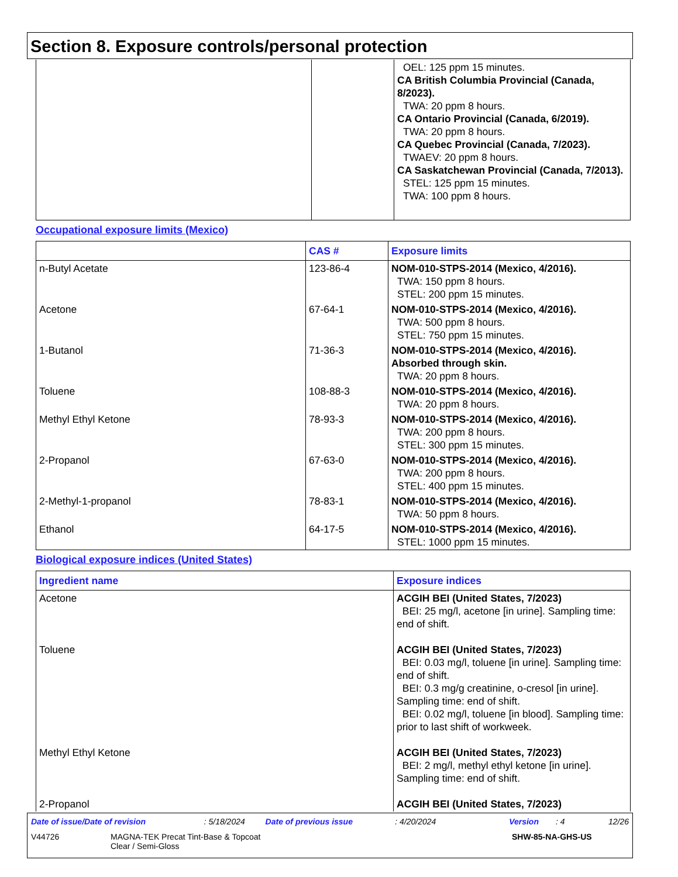Section 8. Exposure controls/personal protection
| | | OEL: 125 ppm 15 minutes. CA British Columbia Provincial (Canada, 8/2023). TWA: 20 ppm 8 hours. CA Ontario Provincial (Canada, 6/2019). TWA: 20 ppm 8 hours. CA Quebec Provincial (Canada, 7/2023). TWAEV: 20 ppm 8 hours. CA Saskatchewan Provincial (Canada, 7/2013). STEL: 125 ppm 15 minutes. TWA: 100 ppm 8 hours. |
Occupational exposure limits (Mexico)
| | CAS # | Exposure limits |
| --- | --- | --- |
| n-Butyl Acetate | 123-86-4 | NOM-010-STPS-2014 (Mexico, 4/2016). TWA: 150 ppm 8 hours. STEL: 200 ppm 15 minutes. |
| Acetone | 67-64-1 | NOM-010-STPS-2014 (Mexico, 4/2016). TWA: 500 ppm 8 hours. STEL: 750 ppm 15 minutes. |
| 1-Butanol | 71-36-3 | NOM-010-STPS-2014 (Mexico, 4/2016). Absorbed through skin. TWA: 20 ppm 8 hours. |
| Toluene | 108-88-3 | NOM-010-STPS-2014 (Mexico, 4/2016). TWA: 20 ppm 8 hours. |
| Methyl Ethyl Ketone | 78-93-3 | NOM-010-STPS-2014 (Mexico, 4/2016). TWA: 200 ppm 8 hours. STEL: 300 ppm 15 minutes. |
| 2-Propanol | 67-63-0 | NOM-010-STPS-2014 (Mexico, 4/2016). TWA: 200 ppm 8 hours. STEL: 400 ppm 15 minutes. |
| 2-Methyl-1-propanol | 78-83-1 | NOM-010-STPS-2014 (Mexico, 4/2016). TWA: 50 ppm 8 hours. |
| Ethanol | 64-17-5 | NOM-010-STPS-2014 (Mexico, 4/2016). STEL: 1000 ppm 15 minutes. |
Biological exposure indices (United States)
| Ingredient name | Exposure indices |
| --- | --- |
| Acetone | ACGIH BEI (United States, 7/2023) BEI: 25 mg/l, acetone [in urine]. Sampling time: end of shift. |
| Toluene | ACGIH BEI (United States, 7/2023) BEI: 0.03 mg/l, toluene [in urine]. Sampling time: end of shift. BEI: 0.3 mg/g creatinine, o-cresol [in urine]. Sampling time: end of shift. BEI: 0.02 mg/l, toluene [in blood]. Sampling time: prior to last shift of workweek. |
| Methyl Ethyl Ketone | ACGIH BEI (United States, 7/2023) BEI: 2 mg/l, methyl ethyl ketone [in urine]. Sampling time: end of shift. |
| 2-Propanol | ACGIH BEI (United States, 7/2023) |
Date of issue/Date of revision: 5/18/2024 Date of previous issue: 4/20/2024 Version: 4 12/26
V44726 MAGNA-TEK Precat Tint-Base & Topcoat
Clear / Semi-Gloss SHW-85-NA-GHS-US